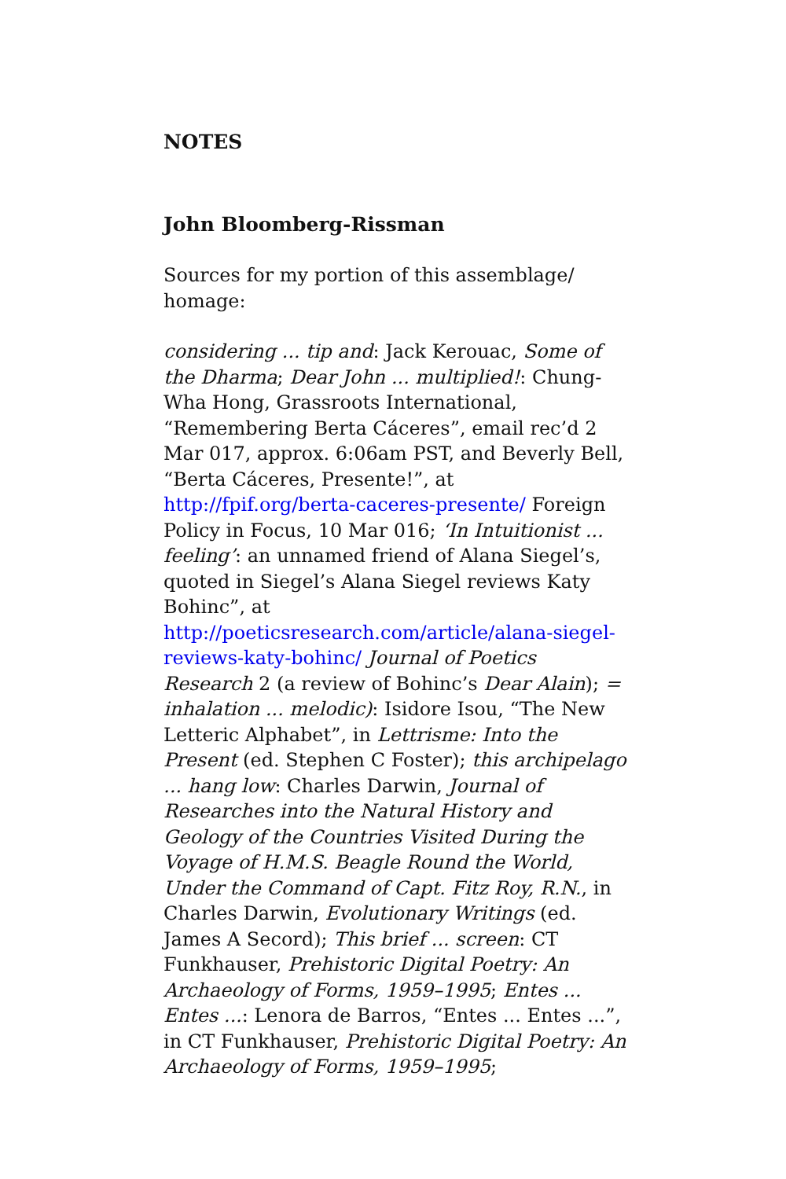NOTES
John Bloomberg-Rissman
Sources for my portion of this assemblage/ homage:
considering ... tip and: Jack Kerouac, Some of the Dharma; Dear John ... multiplied!: Chung-Wha Hong, Grassroots International, “Remembering Berta Cáceres”, email rec’d 2 Mar 017, approx. 6:06am PST, and Beverly Bell, “Berta Cáceres, Presente!”, at http://fpif.org/berta-caceres-presente/ Foreign Policy in Focus, 10 Mar 016; ‘In Intuitionist ... feeling’: an unnamed friend of Alana Siegel’s, quoted in Siegel’s Alana Siegel reviews Katy Bohinc”, at http://poeticsresearch.com/article/alana-siegel-reviews-katy-bohinc/ Journal of Poetics Research 2 (a review of Bohinc’s Dear Alain); = inhalation ... melodic): Isidore Isou, “The New Letteric Alphabet”, in Lettrisme: Into the Present (ed. Stephen C Foster); this archipelago ... hang low: Charles Darwin, Journal of Researches into the Natural History and Geology of the Countries Visited During the Voyage of H.M.S. Beagle Round the World, Under the Command of Capt. Fitz Roy, R.N., in Charles Darwin, Evolutionary Writings (ed. James A Secord); This brief ... screen: CT Funkhauser, Prehistoric Digital Poetry: An Archaeology of Forms, 1959–1995; Entes ... Entes ...: Lenora de Barros, “Entes ... Entes ...”, in CT Funkhauser, Prehistoric Digital Poetry: An Archaeology of Forms, 1959–1995;